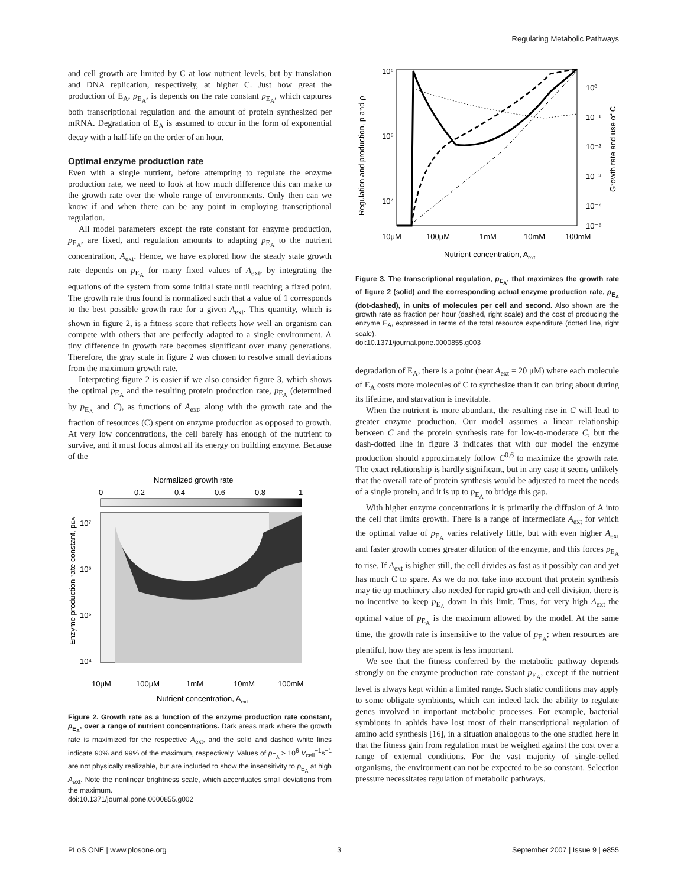Regulating Metabolic Pathways
and cell growth are limited by C at low nutrient levels, but by translation and DNA replication, respectively, at higher C. Just how great the production of E<sub>A</sub>, p<sub>E<sub>A</sub></sub>, is depends on the rate constant p<sub>E<sub>A</sub></sub>, which captures both transcriptional regulation and the amount of protein synthesized per mRNA. Degradation of E<sub>A</sub> is assumed to occur in the form of exponential decay with a half-life on the order of an hour.
Optimal enzyme production rate
Even with a single nutrient, before attempting to regulate the enzyme production rate, we need to look at how much difference this can make to the growth rate over the whole range of environments. Only then can we know if and when there can be any point in employing transcriptional regulation.
All model parameters except the rate constant for enzyme production, p<sub>E<sub>A</sub></sub>, are fixed, and regulation amounts to adapting p<sub>E<sub>A</sub></sub> to the nutrient concentration, A<sub>ext</sub>. Hence, we have explored how the steady state growth rate depends on p<sub>E<sub>A</sub></sub> for many fixed values of A<sub>ext</sub>, by integrating the equations of the system from some initial state until reaching a fixed point. The growth rate thus found is normalized such that a value of 1 corresponds to the best possible growth rate for a given A<sub>ext</sub>. This quantity, which is shown in figure 2, is a fitness score that reflects how well an organism can compete with others that are perfectly adapted to a single environment. A tiny difference in growth rate becomes significant over many generations. Therefore, the gray scale in figure 2 was chosen to resolve small deviations from the maximum growth rate.
Interpreting figure 2 is easier if we also consider figure 3, which shows the optimal p<sub>E<sub>A</sub></sub> and the resulting protein production rate, p<sub>E<sub>A</sub></sub> (determined by p<sub>E<sub>A</sub></sub> and C), as functions of A<sub>ext</sub>, along with the growth rate and the fraction of resources (C) spent on enzyme production as opposed to growth. At very low concentrations, the cell barely has enough of the nutrient to survive, and it must focus almost all its energy on building enzyme. Because of the
Normalized growth rate
0
0.2
0.4
0.6
0.8
1
10⁷
10⁶
10⁵
10⁴
10μM
100μM
1mM
10mM
100mM
Nutrient concentration, Aext
Enzyme production rate constant, pEA
Figure 2. Growth rate as a function of the enzyme production rate constant, p<sub>E<sub>A</sub></sub>, over a range of nutrient concentrations. Dark areas mark where the growth rate is maximized for the respective A<sub>ext</sub>, and the solid and dashed white lines indicate 90% and 99% of the maximum, respectively. Values of p<sub>E<sub>A</sub></sub> > 10<sup>6</sup> V<sub>cell</sub><sup>−1</sup>s<sup>−1</sup> are not physically realizable, but are included to show the insensitivity to p<sub>E<sub>A</sub></sub> at high A<sub>ext</sub>. Note the nonlinear brightness scale, which accentuates small deviations from the maximum.
doi:10.1371/journal.pone.0000855.g002
10⁶
10⁵
10⁴
10⁰
10⁻¹
10⁻²
10⁻³
10⁻⁴
10⁻⁵
10μM
100μM
1mM
10mM
100mM
Nutrient concentration, Aext
Regulation and production, p and ρ
Growth rate and use of C
Figure 3. The transcriptional regulation, p<sub>E<sub>A</sub></sub>, that maximizes the growth rate of figure 2 (solid) and the corresponding actual enzyme production rate, ρ<sub>E<sub>A</sub></sub> (dot-dashed), in units of molecules per cell and second. Also shown are the growth rate as fraction per hour (dashed, right scale) and the cost of producing the enzyme E<sub>A</sub>, expressed in terms of the total resource expenditure (dotted line, right scale).
doi:10.1371/journal.pone.0000855.g003
degradation of E<sub>A</sub>, there is a point (near A<sub>ext</sub> = 20 μM) where each molecule of E<sub>A</sub> costs more molecules of C to synthesize than it can bring about during its lifetime, and starvation is inevitable.
When the nutrient is more abundant, the resulting rise in C will lead to greater enzyme production. Our model assumes a linear relationship between C and the protein synthesis rate for low-to-moderate C, but the dash-dotted line in figure 3 indicates that with our model the enzyme production should approximately follow C<sup>0.6</sup> to maximize the growth rate. The exact relationship is hardly significant, but in any case it seems unlikely that the overall rate of protein synthesis would be adjusted to meet the needs of a single protein, and it is up to p<sub>E<sub>A</sub></sub> to bridge this gap.
With higher enzyme concentrations it is primarily the diffusion of A into the cell that limits growth. There is a range of intermediate A<sub>ext</sub> for which the optimal value of p<sub>E<sub>A</sub></sub> varies relatively little, but with even higher A<sub>ext</sub> and faster growth comes greater dilution of the enzyme, and this forces p<sub>E<sub>A</sub></sub> to rise. If A<sub>ext</sub> is higher still, the cell divides as fast as it possibly can and yet has much C to spare. As we do not take into account that protein synthesis may tie up machinery also needed for rapid growth and cell division, there is no incentive to keep p<sub>E<sub>A</sub></sub> down in this limit. Thus, for very high A<sub>ext</sub> the optimal value of p<sub>E<sub>A</sub></sub> is the maximum allowed by the model. At the same time, the growth rate is insensitive to the value of p<sub>E<sub>A</sub></sub>; when resources are plentiful, how they are spent is less important.
We see that the fitness conferred by the metabolic pathway depends strongly on the enzyme production rate constant p<sub>E<sub>A</sub></sub>, except if the nutrient level is always kept within a limited range. Such static conditions may apply to some obligate symbionts, which can indeed lack the ability to regulate genes involved in important metabolic processes. For example, bacterial symbionts in aphids have lost most of their transcriptional regulation of amino acid synthesis [16], in a situation analogous to the one studied here in that the fitness gain from regulation must be weighed against the cost over a range of external conditions. For the vast majority of single-celled organisms, the environment can not be expected to be so constant. Selection pressure necessitates regulation of metabolic pathways.
PLoS ONE | www.plosone.org 3 September 2007 | Issue 9 | e855